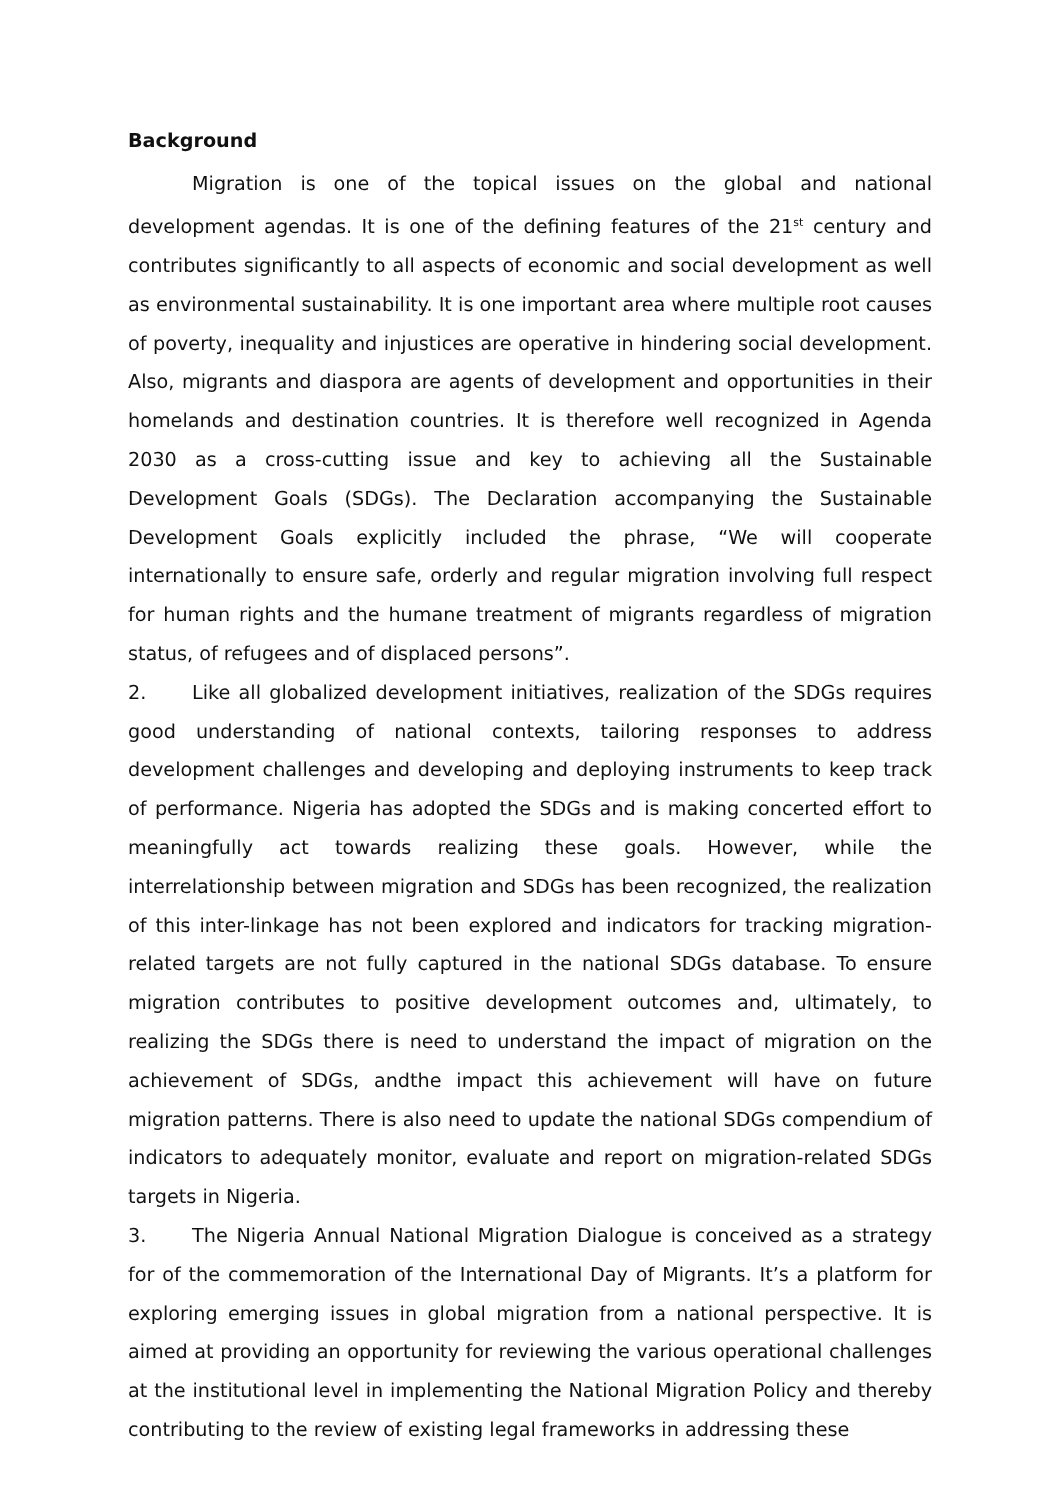Background
Migration is one of the topical issues on the global and national development agendas. It is one of the defining features of the 21<sup>st</sup> century and contributes significantly to all aspects of economic and social development as well as environmental sustainability. It is one important area where multiple root causes of poverty, inequality and injustices are operative in hindering social development. Also, migrants and diaspora are agents of development and opportunities in their homelands and destination countries. It is therefore well recognized in Agenda 2030 as a cross-cutting issue and key to achieving all the Sustainable Development Goals (SDGs). The Declaration accompanying the Sustainable Development Goals explicitly included the phrase, “We will cooperate internationally to ensure safe, orderly and regular migration involving full respect for human rights and the humane treatment of migrants regardless of migration status, of refugees and of displaced persons”.
2. Like all globalized development initiatives, realization of the SDGs requires good understanding of national contexts, tailoring responses to address development challenges and developing and deploying instruments to keep track of performance. Nigeria has adopted the SDGs and is making concerted effort to meaningfully act towards realizing these goals. However, while the interrelationship between migration and SDGs has been recognized, the realization of this inter-linkage has not been explored and indicators for tracking migration-related targets are not fully captured in the national SDGs database. To ensure migration contributes to positive development outcomes and, ultimately, to realizing the SDGs there is need to understand the impact of migration on the achievement of SDGs, andthe impact this achievement will have on future migration patterns. There is also need to update the national SDGs compendium of indicators to adequately monitor, evaluate and report on migration-related SDGs targets in Nigeria.
3. The Nigeria Annual National Migration Dialogue is conceived as a strategy for of the commemoration of the International Day of Migrants. It’s a platform for exploring emerging issues in global migration from a national perspective. It is aimed at providing an opportunity for reviewing the various operational challenges at the institutional level in implementing the National Migration Policy and thereby contributing to the review of existing legal frameworks in addressing these